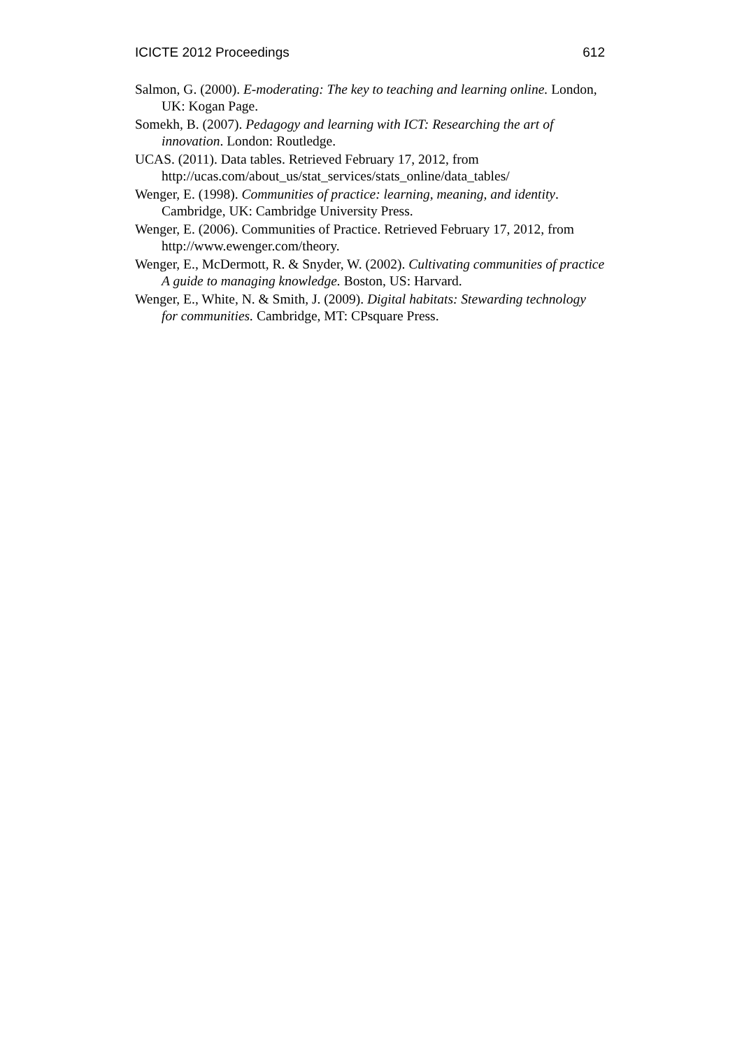ICICTE 2012 Proceedings 612
Salmon, G. (2000). E-moderating: The key to teaching and learning online. London, UK: Kogan Page.
Somekh, B. (2007). Pedagogy and learning with ICT: Researching the art of innovation. London: Routledge.
UCAS. (2011). Data tables. Retrieved February 17, 2012, from http://ucas.com/about_us/stat_services/stats_online/data_tables/
Wenger, E. (1998). Communities of practice: learning, meaning, and identity. Cambridge, UK: Cambridge University Press.
Wenger, E. (2006). Communities of Practice. Retrieved February 17, 2012, from http://www.ewenger.com/theory.
Wenger, E., McDermott, R. & Snyder, W. (2002). Cultivating communities of practice A guide to managing knowledge. Boston, US: Harvard.
Wenger, E., White, N. & Smith, J. (2009). Digital habitats: Stewarding technology for communities. Cambridge, MT: CPsquare Press.